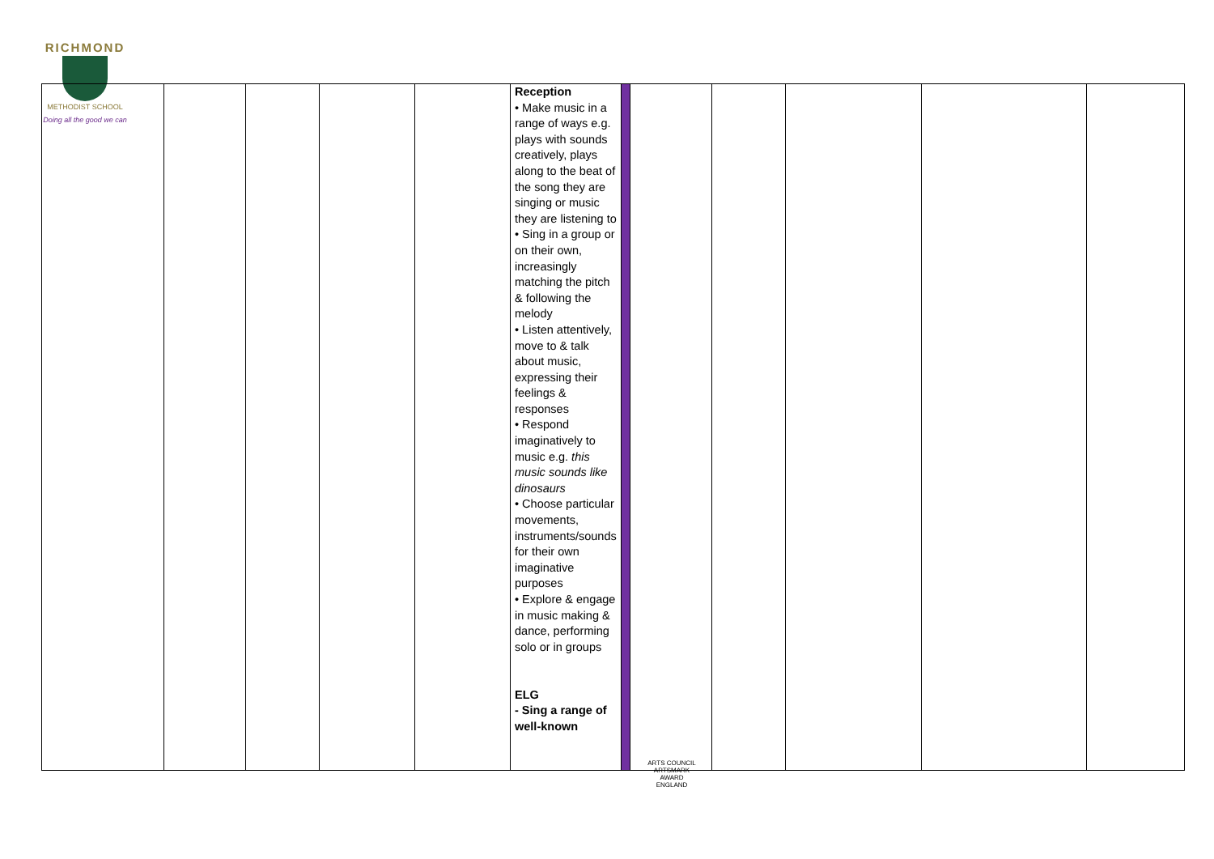RICHMOND
METHODIST SCHOOL
Doing all the good we can
| | | | | | Reception • Make music in a range of ways e.g. plays with sounds creatively, plays along to the beat of the song they are singing or music they are listening to • Sing in a group or on their own, increasingly matching the pitch & following the melody • Listen attentively, move to & talk about music, expressing their feelings & responses • Respond imaginatively to music e.g. this music sounds like dinosaurs • Choose particular movements, instruments/sounds for their own imaginative purposes • Explore & engage in music making & dance, performing solo or in groups ELG - Sing a range of well-known | | | | | | |
ARTS COUNCIL
ARTSMARK AWARD
ENGLAND